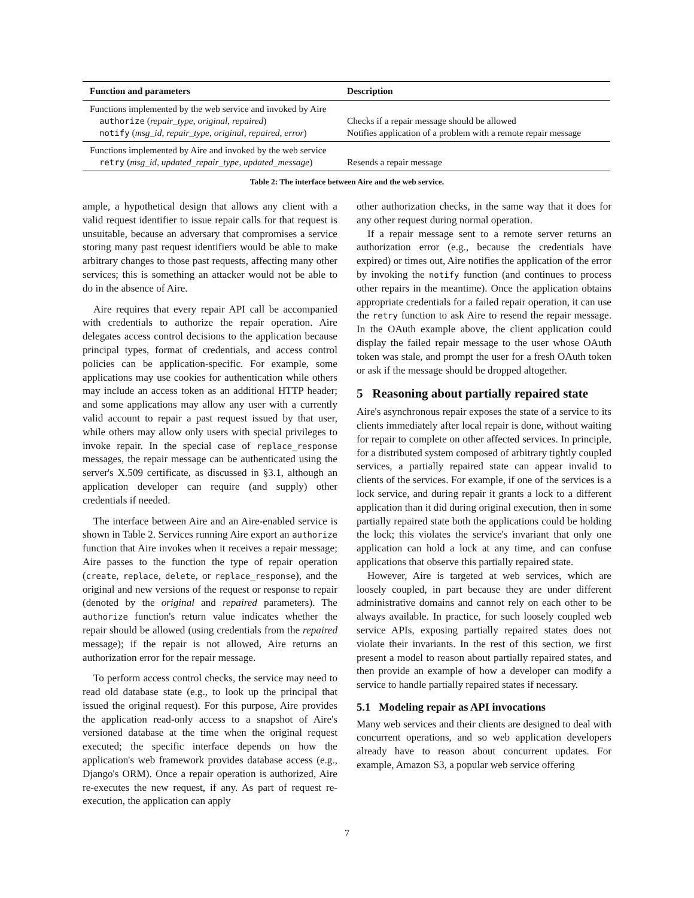| Function and parameters | Description |
| --- | --- |
| Functions implemented by the web service and invoked by Aire | |
| authorize ( repair_type , original , repaired ) | Checks if a repair message should be allowed |
| notify ( msg_id , repair_type , original , repaired , error ) | Notifies application of a problem with a remote repair message |
| Functions implemented by Aire and invoked by the web service | |
| retry ( msg_id , updated_repair_type , updated_message ) | Resends a repair message |
Table 2: The interface between Aire and the web service.
ample, a hypothetical design that allows any client with a valid request identifier to issue repair calls for that request is unsuitable, because an adversary that compromises a service storing many past request identifiers would be able to make arbitrary changes to those past requests, affecting many other services; this is something an attacker would not be able to do in the absence of Aire.
Aire requires that every repair API call be accompanied with credentials to authorize the repair operation. Aire delegates access control decisions to the application because principal types, format of credentials, and access control policies can be application-specific. For example, some applications may use cookies for authentication while others may include an access token as an additional HTTP header; and some applications may allow any user with a currently valid account to repair a past request issued by that user, while others may allow only users with special privileges to invoke repair. In the special case of replace_response messages, the repair message can be authenticated using the server's X.509 certificate, as discussed in §3.1, although an application developer can require (and supply) other credentials if needed.
The interface between Aire and an Aire-enabled service is shown in Table 2. Services running Aire export an authorize function that Aire invokes when it receives a repair message; Aire passes to the function the type of repair operation (create, replace, delete, or replace_response), and the original and new versions of the request or response to repair (denoted by the original and repaired parameters). The authorize function's return value indicates whether the repair should be allowed (using credentials from the repaired message); if the repair is not allowed, Aire returns an authorization error for the repair message.
To perform access control checks, the service may need to read old database state (e.g., to look up the principal that issued the original request). For this purpose, Aire provides the application read-only access to a snapshot of Aire's versioned database at the time when the original request executed; the specific interface depends on how the application's web framework provides database access (e.g., Django's ORM). Once a repair operation is authorized, Aire re-executes the new request, if any. As part of request re-execution, the application can apply
other authorization checks, in the same way that it does for any other request during normal operation.
If a repair message sent to a remote server returns an authorization error (e.g., because the credentials have expired) or times out, Aire notifies the application of the error by invoking the notify function (and continues to process other repairs in the meantime). Once the application obtains appropriate credentials for a failed repair operation, it can use the retry function to ask Aire to resend the repair message. In the OAuth example above, the client application could display the failed repair message to the user whose OAuth token was stale, and prompt the user for a fresh OAuth token or ask if the message should be dropped altogether.
5 Reasoning about partially repaired state
Aire's asynchronous repair exposes the state of a service to its clients immediately after local repair is done, without waiting for repair to complete on other affected services. In principle, for a distributed system composed of arbitrary tightly coupled services, a partially repaired state can appear invalid to clients of the services. For example, if one of the services is a lock service, and during repair it grants a lock to a different application than it did during original execution, then in some partially repaired state both the applications could be holding the lock; this violates the service's invariant that only one application can hold a lock at any time, and can confuse applications that observe this partially repaired state.
However, Aire is targeted at web services, which are loosely coupled, in part because they are under different administrative domains and cannot rely on each other to be always available. In practice, for such loosely coupled web service APIs, exposing partially repaired states does not violate their invariants. In the rest of this section, we first present a model to reason about partially repaired states, and then provide an example of how a developer can modify a service to handle partially repaired states if necessary.
5.1 Modeling repair as API invocations
Many web services and their clients are designed to deal with concurrent operations, and so web application developers already have to reason about concurrent updates. For example, Amazon S3, a popular web service offering
7